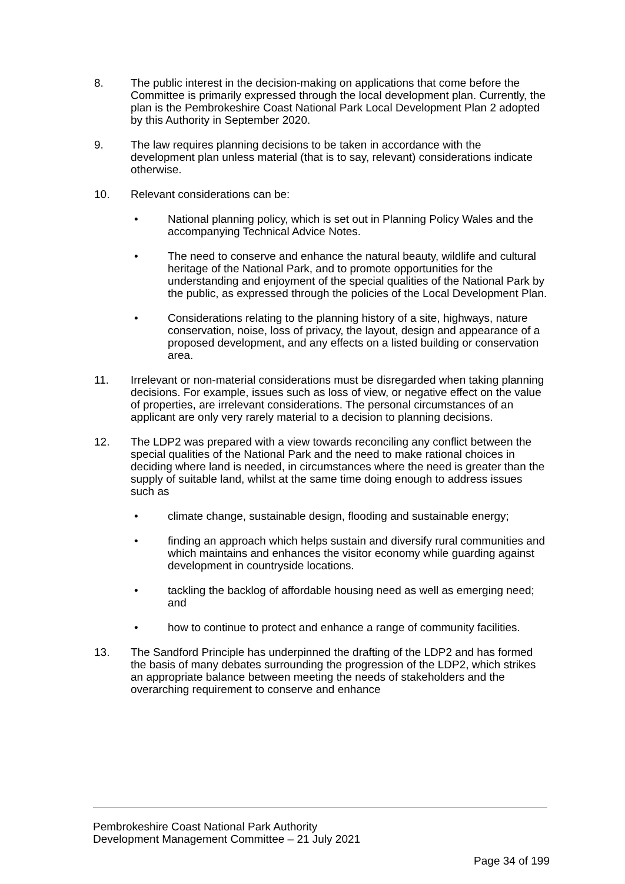8. The public interest in the decision-making on applications that come before the Committee is primarily expressed through the local development plan. Currently, the plan is the Pembrokeshire Coast National Park Local Development Plan 2 adopted by this Authority in September 2020.
9. The law requires planning decisions to be taken in accordance with the development plan unless material (that is to say, relevant) considerations indicate otherwise.
10. Relevant considerations can be:
• National planning policy, which is set out in Planning Policy Wales and the accompanying Technical Advice Notes.
• The need to conserve and enhance the natural beauty, wildlife and cultural heritage of the National Park, and to promote opportunities for the understanding and enjoyment of the special qualities of the National Park by the public, as expressed through the policies of the Local Development Plan.
• Considerations relating to the planning history of a site, highways, nature conservation, noise, loss of privacy, the layout, design and appearance of a proposed development, and any effects on a listed building or conservation area.
11. Irrelevant or non-material considerations must be disregarded when taking planning decisions. For example, issues such as loss of view, or negative effect on the value of properties, are irrelevant considerations. The personal circumstances of an applicant are only very rarely material to a decision to planning decisions.
12. The LDP2 was prepared with a view towards reconciling any conflict between the special qualities of the National Park and the need to make rational choices in deciding where land is needed, in circumstances where the need is greater than the supply of suitable land, whilst at the same time doing enough to address issues such as
• climate change, sustainable design, flooding and sustainable energy;
• finding an approach which helps sustain and diversify rural communities and which maintains and enhances the visitor economy while guarding against development in countryside locations.
• tackling the backlog of affordable housing need as well as emerging need; and
• how to continue to protect and enhance a range of community facilities.
13. The Sandford Principle has underpinned the drafting of the LDP2 and has formed the basis of many debates surrounding the progression of the LDP2, which strikes an appropriate balance between meeting the needs of stakeholders and the overarching requirement to conserve and enhance
Pembrokeshire Coast National Park Authority
Development Management Committee – 21 July 2021
Page 34 of 199